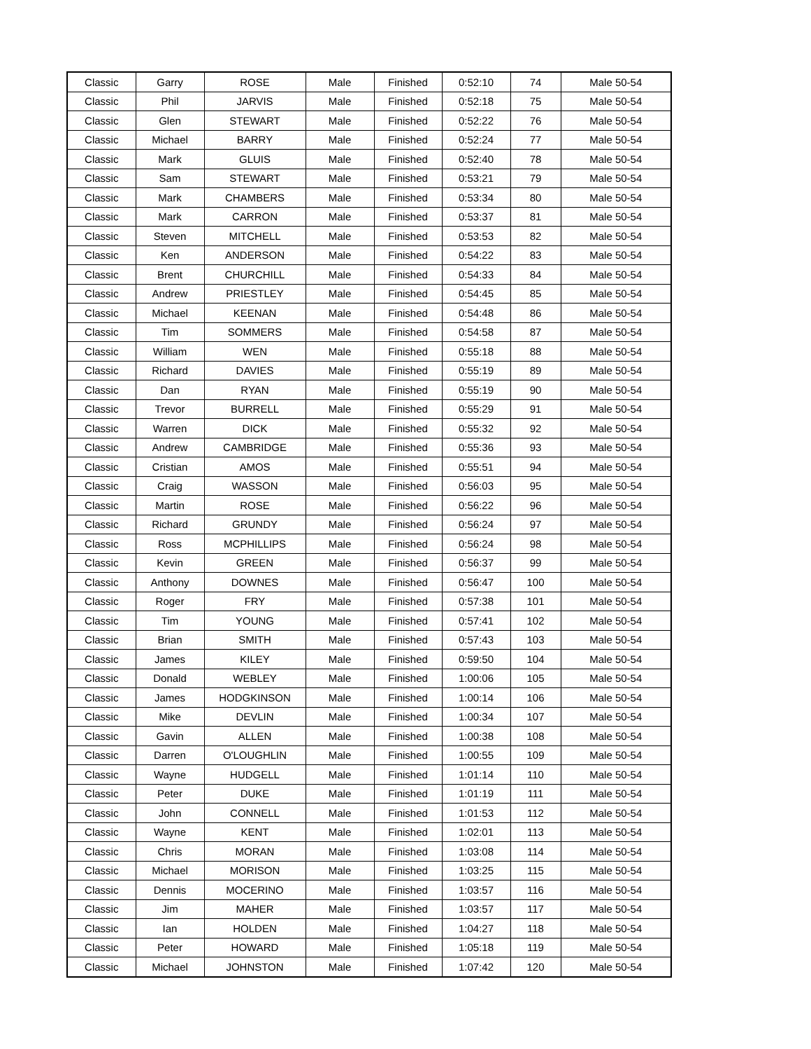| Classic | Garry | ROSE | Male | Finished | 0:52:10 | 74 | Male 50-54 |
| Classic | Phil | JARVIS | Male | Finished | 0:52:18 | 75 | Male 50-54 |
| Classic | Glen | STEWART | Male | Finished | 0:52:22 | 76 | Male 50-54 |
| Classic | Michael | BARRY | Male | Finished | 0:52:24 | 77 | Male 50-54 |
| Classic | Mark | GLUIS | Male | Finished | 0:52:40 | 78 | Male 50-54 |
| Classic | Sam | STEWART | Male | Finished | 0:53:21 | 79 | Male 50-54 |
| Classic | Mark | CHAMBERS | Male | Finished | 0:53:34 | 80 | Male 50-54 |
| Classic | Mark | CARRON | Male | Finished | 0:53:37 | 81 | Male 50-54 |
| Classic | Steven | MITCHELL | Male | Finished | 0:53:53 | 82 | Male 50-54 |
| Classic | Ken | ANDERSON | Male | Finished | 0:54:22 | 83 | Male 50-54 |
| Classic | Brent | CHURCHILL | Male | Finished | 0:54:33 | 84 | Male 50-54 |
| Classic | Andrew | PRIESTLEY | Male | Finished | 0:54:45 | 85 | Male 50-54 |
| Classic | Michael | KEENAN | Male | Finished | 0:54:48 | 86 | Male 50-54 |
| Classic | Tim | SOMMERS | Male | Finished | 0:54:58 | 87 | Male 50-54 |
| Classic | William | WEN | Male | Finished | 0:55:18 | 88 | Male 50-54 |
| Classic | Richard | DAVIES | Male | Finished | 0:55:19 | 89 | Male 50-54 |
| Classic | Dan | RYAN | Male | Finished | 0:55:19 | 90 | Male 50-54 |
| Classic | Trevor | BURRELL | Male | Finished | 0:55:29 | 91 | Male 50-54 |
| Classic | Warren | DICK | Male | Finished | 0:55:32 | 92 | Male 50-54 |
| Classic | Andrew | CAMBRIDGE | Male | Finished | 0:55:36 | 93 | Male 50-54 |
| Classic | Cristian | AMOS | Male | Finished | 0:55:51 | 94 | Male 50-54 |
| Classic | Craig | WASSON | Male | Finished | 0:56:03 | 95 | Male 50-54 |
| Classic | Martin | ROSE | Male | Finished | 0:56:22 | 96 | Male 50-54 |
| Classic | Richard | GRUNDY | Male | Finished | 0:56:24 | 97 | Male 50-54 |
| Classic | Ross | MCPHILLIPS | Male | Finished | 0:56:24 | 98 | Male 50-54 |
| Classic | Kevin | GREEN | Male | Finished | 0:56:37 | 99 | Male 50-54 |
| Classic | Anthony | DOWNES | Male | Finished | 0:56:47 | 100 | Male 50-54 |
| Classic | Roger | FRY | Male | Finished | 0:57:38 | 101 | Male 50-54 |
| Classic | Tim | YOUNG | Male | Finished | 0:57:41 | 102 | Male 50-54 |
| Classic | Brian | SMITH | Male | Finished | 0:57:43 | 103 | Male 50-54 |
| Classic | James | KILEY | Male | Finished | 0:59:50 | 104 | Male 50-54 |
| Classic | Donald | WEBLEY | Male | Finished | 1:00:06 | 105 | Male 50-54 |
| Classic | James | HODGKINSON | Male | Finished | 1:00:14 | 106 | Male 50-54 |
| Classic | Mike | DEVLIN | Male | Finished | 1:00:34 | 107 | Male 50-54 |
| Classic | Gavin | ALLEN | Male | Finished | 1:00:38 | 108 | Male 50-54 |
| Classic | Darren | O'LOUGHLIN | Male | Finished | 1:00:55 | 109 | Male 50-54 |
| Classic | Wayne | HUDGELL | Male | Finished | 1:01:14 | 110 | Male 50-54 |
| Classic | Peter | DUKE | Male | Finished | 1:01:19 | 111 | Male 50-54 |
| Classic | John | CONNELL | Male | Finished | 1:01:53 | 112 | Male 50-54 |
| Classic | Wayne | KENT | Male | Finished | 1:02:01 | 113 | Male 50-54 |
| Classic | Chris | MORAN | Male | Finished | 1:03:08 | 114 | Male 50-54 |
| Classic | Michael | MORISON | Male | Finished | 1:03:25 | 115 | Male 50-54 |
| Classic | Dennis | MOCERINO | Male | Finished | 1:03:57 | 116 | Male 50-54 |
| Classic | Jim | MAHER | Male | Finished | 1:03:57 | 117 | Male 50-54 |
| Classic | Ian | HOLDEN | Male | Finished | 1:04:27 | 118 | Male 50-54 |
| Classic | Peter | HOWARD | Male | Finished | 1:05:18 | 119 | Male 50-54 |
| Classic | Michael | JOHNSTON | Male | Finished | 1:07:42 | 120 | Male 50-54 |